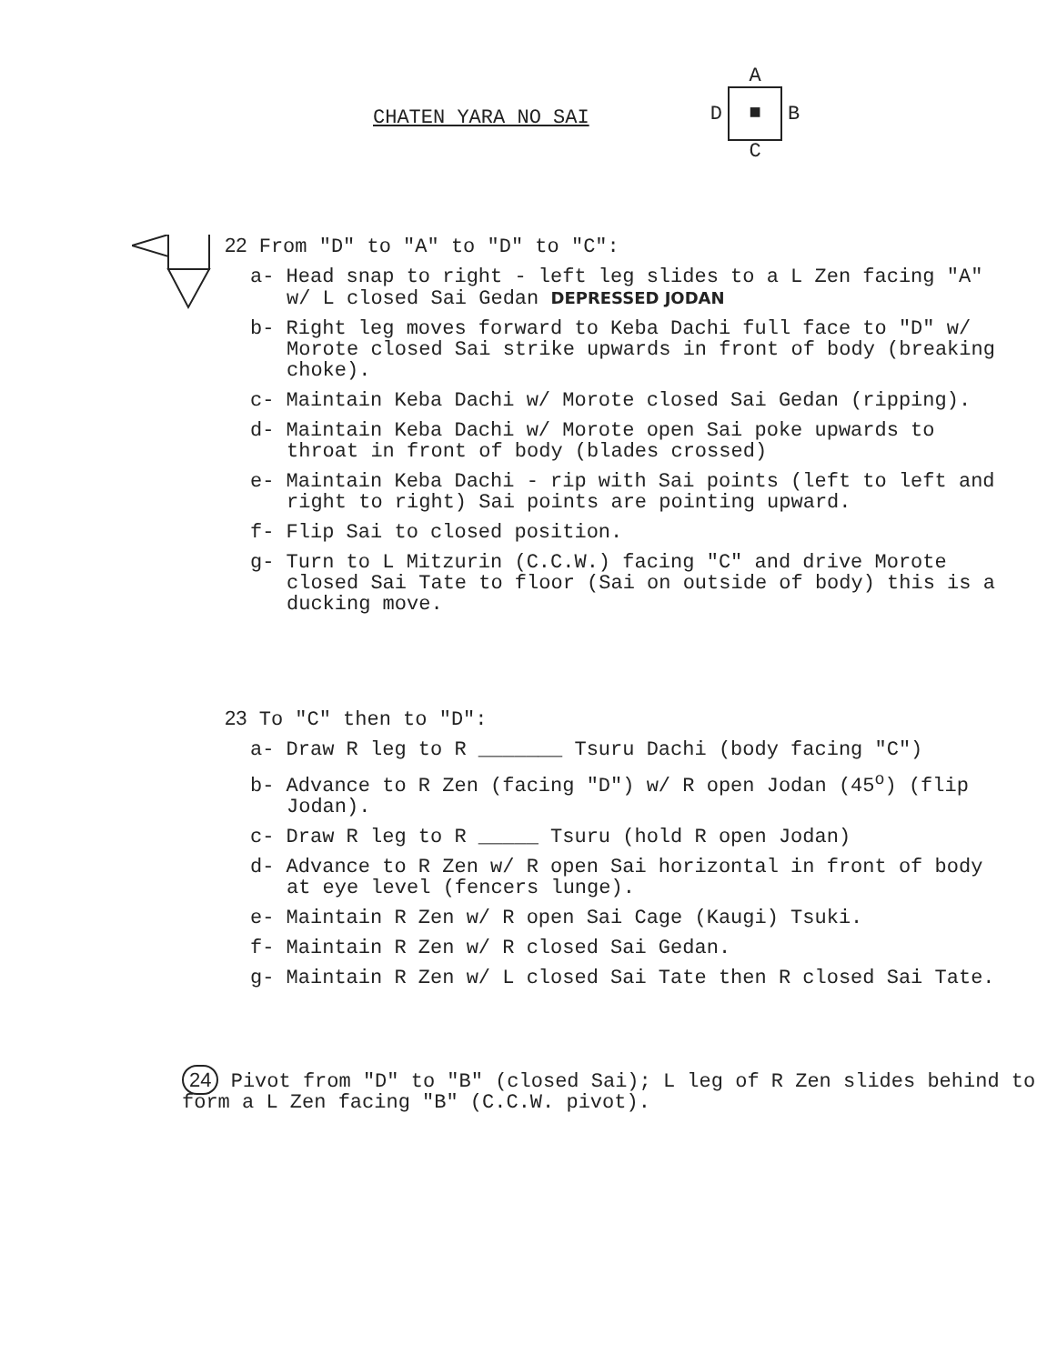CHATEN YARA NO SAI
A
D ■ B
C
22 From "D" to "A" to "D" to "C":
a- Head snap to right - left leg slides to a L Zen facing "A" w/ L closed Sai Gedan DEPRESSED JODAN
b- Right leg moves forward to Keba Dachi full face to "D" w/ Morote closed Sai strike upwards in front of body (breaking choke).
c- Maintain Keba Dachi w/ Morote closed Sai Gedan (ripping).
d- Maintain Keba Dachi w/ Morote open Sai poke upwards to throat in front of body (blades crossed)
e- Maintain Keba Dachi - rip with Sai points (left to left and right to right) Sai points are pointing upward.
f- Flip Sai to closed position.
g- Turn to L Mitzurin (C.C.W.) facing "C" and drive Morote closed Sai Tate to floor (Sai on outside of body) this is a ducking move.
23 To "C" then to "D":
a- Draw R leg to R _______ Tsuru Dachi (body facing "C")
b- Advance to R Zen (facing "D") w/ R open Jodan (45<sup>o</sup>) (flip Jodan).
c- Draw R leg to R _____ Tsuru (hold R open Jodan)
d- Advance to R Zen w/ R open Sai horizontal in front of body at eye level (fencers lunge).
e- Maintain R Zen w/ R open Sai Cage (Kaugi) Tsuki.
f- Maintain R Zen w/ R closed Sai Gedan.
g- Maintain R Zen w/ L closed Sai Tate then R closed Sai Tate.
24 Pivot from "D" to "B" (closed Sai); L leg of R Zen slides behind to form a L Zen facing "B" (C.C.W. pivot).